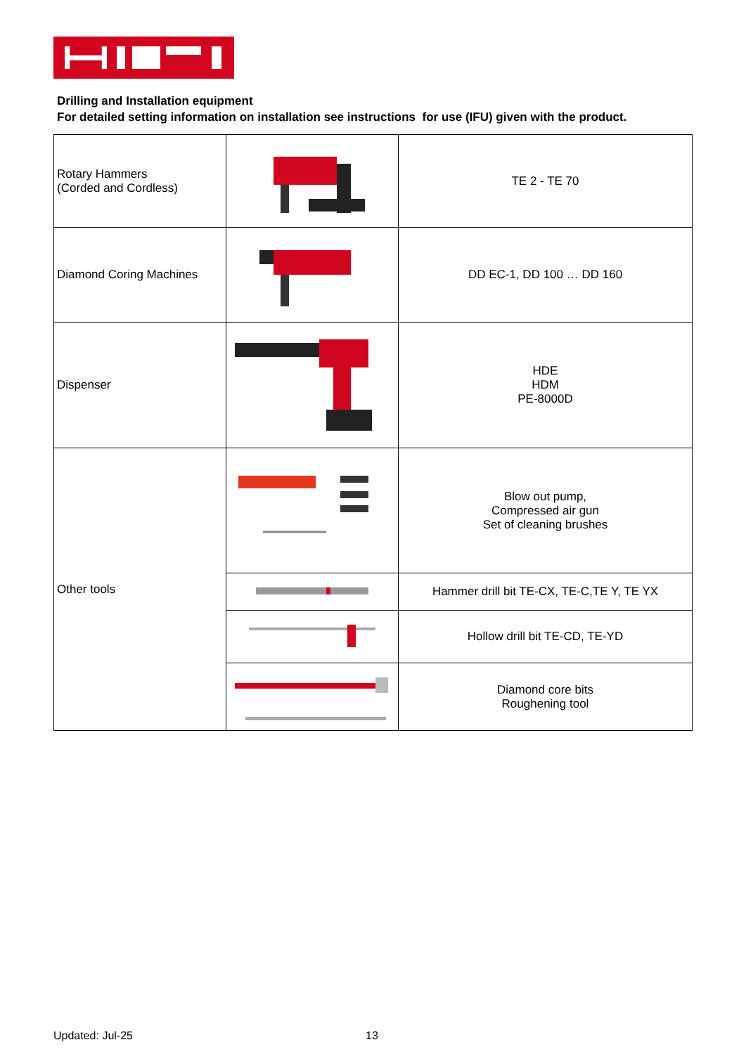Drilling and Installation equipment
For detailed setting information on installation see instructions for use (IFU) given with the product.
| Rotary Hammers (Corded and Cordless) | | TE 2 - TE 70 |
| Diamond Coring Machines | | DD EC-1, DD 100 … DD 160 |
| Dispenser | | HDE HDM PE-8000D |
| Other tools | | Blow out pump, Compressed air gun Set of cleaning brushes |
| | | Hammer drill bit TE-CX, TE-C,TE Y, TE YX |
| | | Hollow drill bit TE-CD, TE-YD |
| | | Diamond core bits Roughening tool |
Updated: Jul-25 13